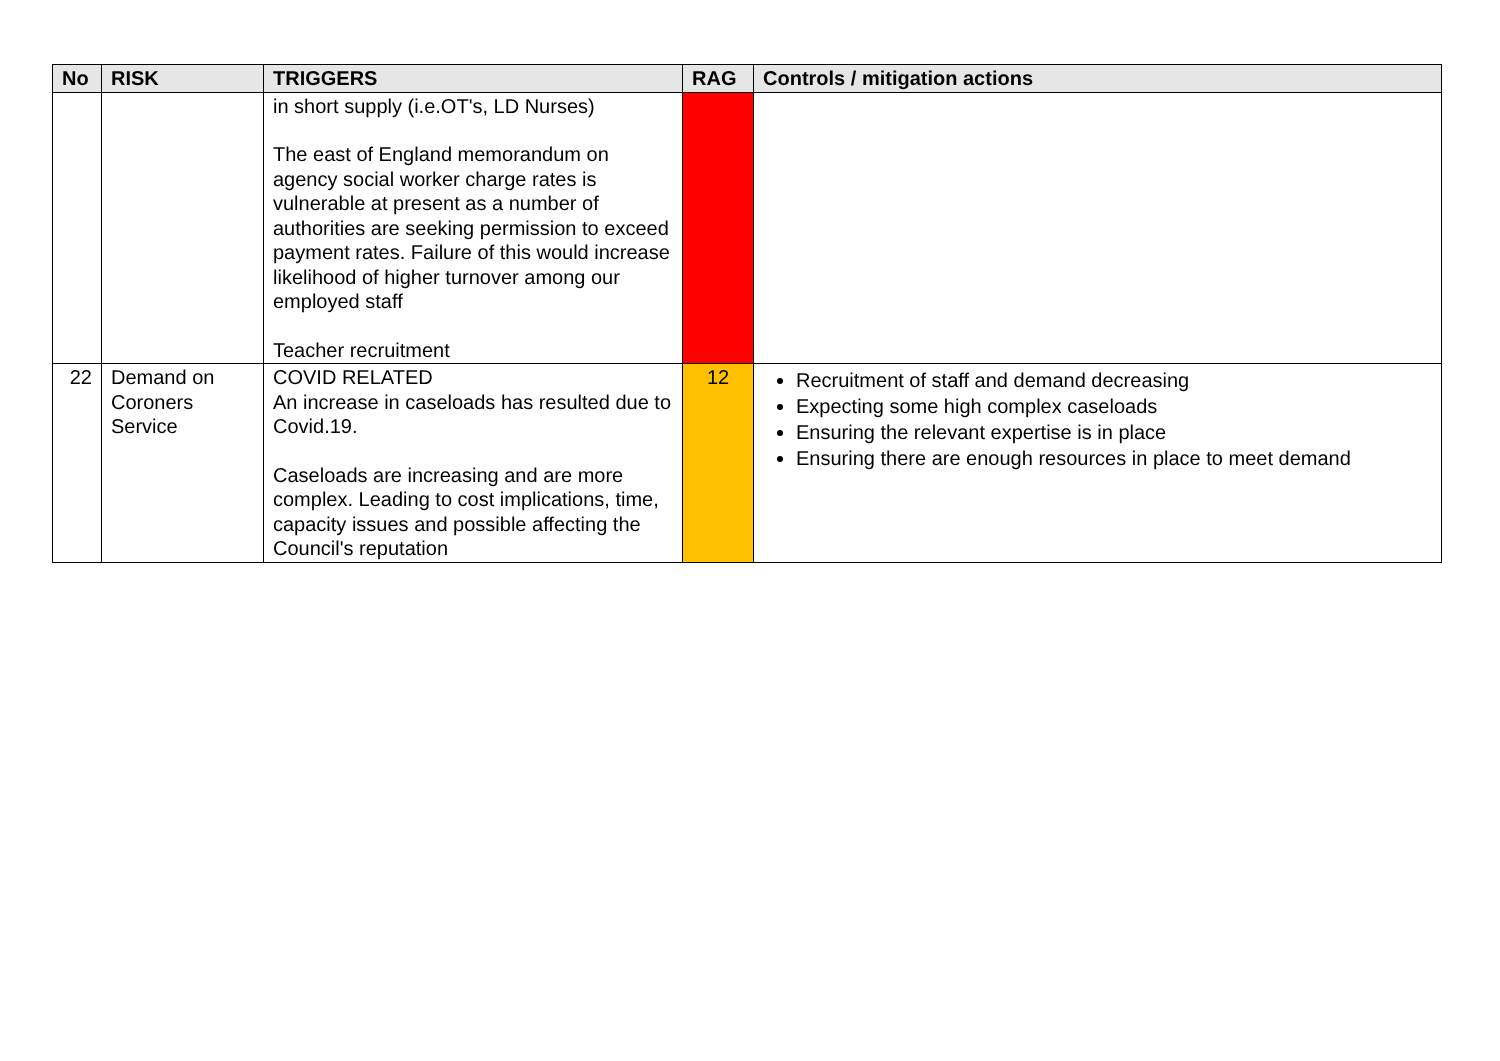| No | RISK | TRIGGERS | RAG | Controls / mitigation actions |
| --- | --- | --- | --- | --- |
| | | in short supply (i.e.OT's, LD Nurses) The east of England memorandum on agency social worker charge rates is vulnerable at present as a number of authorities are seeking permission to exceed payment rates. Failure of this would increase likelihood of higher turnover among our employed staff Teacher recruitment | | |
| 22 | Demand on Coroners Service | COVID RELATED An increase in caseloads has resulted due to Covid.19. Caseloads are increasing and are more complex. Leading to cost implications, time, capacity issues and possible affecting the Council's reputation | 12 | Recruitment of staff and demand decreasing Expecting some high complex caseloads Ensuring the relevant expertise is in place Ensuring there are enough resources in place to meet demand |